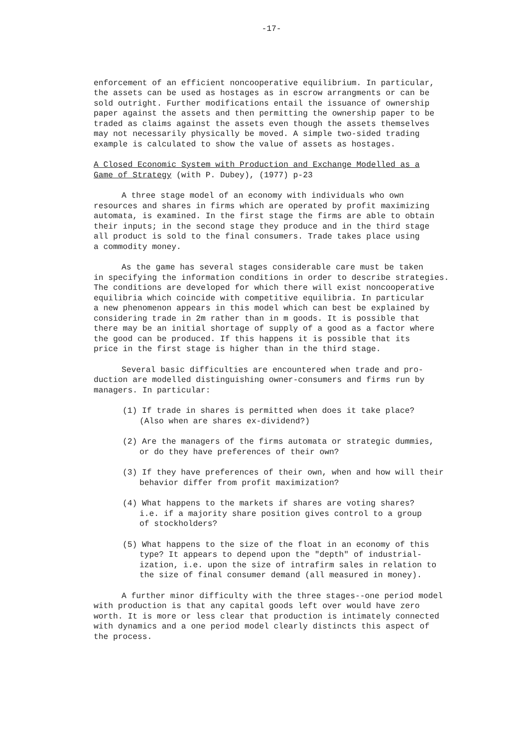-17-
enforcement of an efficient noncooperative equilibrium. In particular, the assets can be used as hostages as in escrow arrangments or can be sold outright. Further modifications entail the issuance of ownership paper against the assets and then permitting the ownership paper to be traded as claims against the assets even though the assets themselves may not necessarily physically be moved. A simple two-sided trading example is calculated to show the value of assets as hostages.
A Closed Economic System with Production and Exchange Modelled as a Game of Strategy (with P. Dubey), (1977) p-23
A three stage model of an economy with individuals who own resources and shares in firms which are operated by profit maximizing automata, is examined. In the first stage the firms are able to obtain their inputs; in the second stage they produce and in the third stage all product is sold to the final consumers. Trade takes place using a commodity money.
As the game has several stages considerable care must be taken in specifying the information conditions in order to describe strategies. The conditions are developed for which there will exist noncooperative equilibria which coincide with competitive equilibria. In particular a new phenomenon appears in this model which can best be explained by considering trade in 2m rather than in m goods. It is possible that there may be an initial shortage of supply of a good as a factor where the good can be produced. If this happens it is possible that its price in the first stage is higher than in the third stage.
Several basic difficulties are encountered when trade and pro- duction are modelled distinguishing owner-consumers and firms run by managers. In particular:
(1) If trade in shares is permitted when does it take place? (Also when are shares ex-dividend?)
(2) Are the managers of the firms automata or strategic dummies, or do they have preferences of their own?
(3) If they have preferences of their own, when and how will their behavior differ from profit maximization?
(4) What happens to the markets if shares are voting shares? i.e. if a majority share position gives control to a group of stockholders?
(5) What happens to the size of the float in an economy of this type? It appears to depend upon the "depth" of industrial- ization, i.e. upon the size of intrafirm sales in relation to the size of final consumer demand (all measured in money).
A further minor difficulty with the three stages--one period model with production is that any capital goods left over would have zero worth. It is more or less clear that production is intimately connected with dynamics and a one period model clearly distincts this aspect of the process.